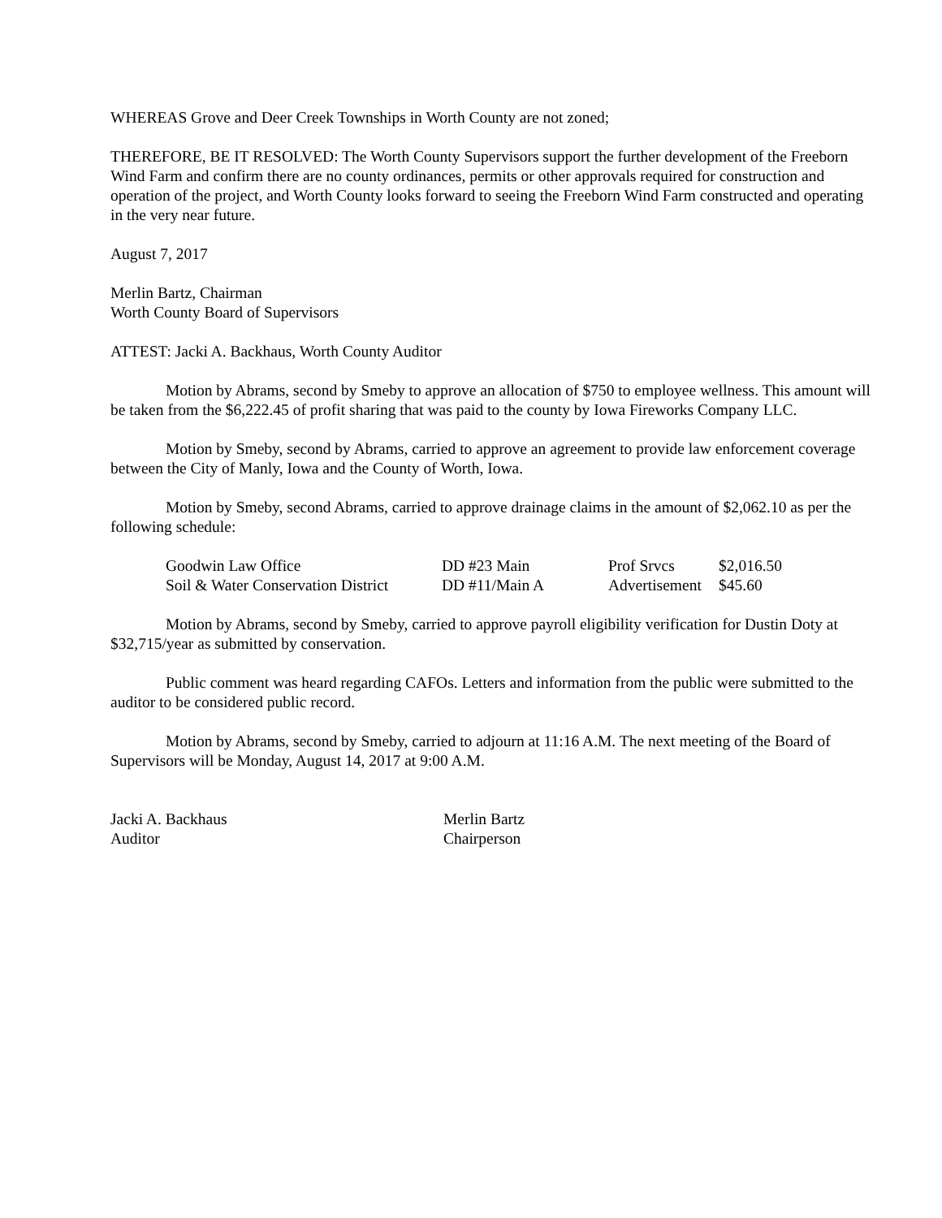WHEREAS Grove and Deer Creek Townships in Worth County are not zoned;
THEREFORE, BE IT RESOLVED: The Worth County Supervisors support the further development of the Freeborn Wind Farm and confirm there are no county ordinances, permits or other approvals required for construction and operation of the project, and Worth County looks forward to seeing the Freeborn Wind Farm constructed and operating in the very near future.
August 7, 2017
Merlin Bartz, Chairman
Worth County Board of Supervisors
ATTEST: Jacki A. Backhaus, Worth County Auditor
Motion by Abrams, second by Smeby to approve an allocation of $750 to employee wellness. This amount will be taken from the $6,222.45 of profit sharing that was paid to the county by Iowa Fireworks Company LLC.
Motion by Smeby, second by Abrams, carried to approve an agreement to provide law enforcement coverage between the City of Manly, Iowa and the County of Worth, Iowa.
Motion by Smeby, second Abrams, carried to approve drainage claims in the amount of $2,062.10 as per the following schedule:
| Goodwin Law Office | DD #23 Main | Prof Srvcs | $2,016.50 |
| Soil & Water Conservation District | DD #11/Main A | Advertisement | $45.60 |
Motion by Abrams, second by Smeby, carried to approve payroll eligibility verification for Dustin Doty at $32,715/year as submitted by conservation.
Public comment was heard regarding CAFOs. Letters and information from the public were submitted to the auditor to be considered public record.
Motion by Abrams, second by Smeby, carried to adjourn at 11:16 A.M. The next meeting of the Board of Supervisors will be Monday, August 14, 2017 at 9:00 A.M.
Jacki A. Backhaus
Auditor
Merlin Bartz
Chairperson